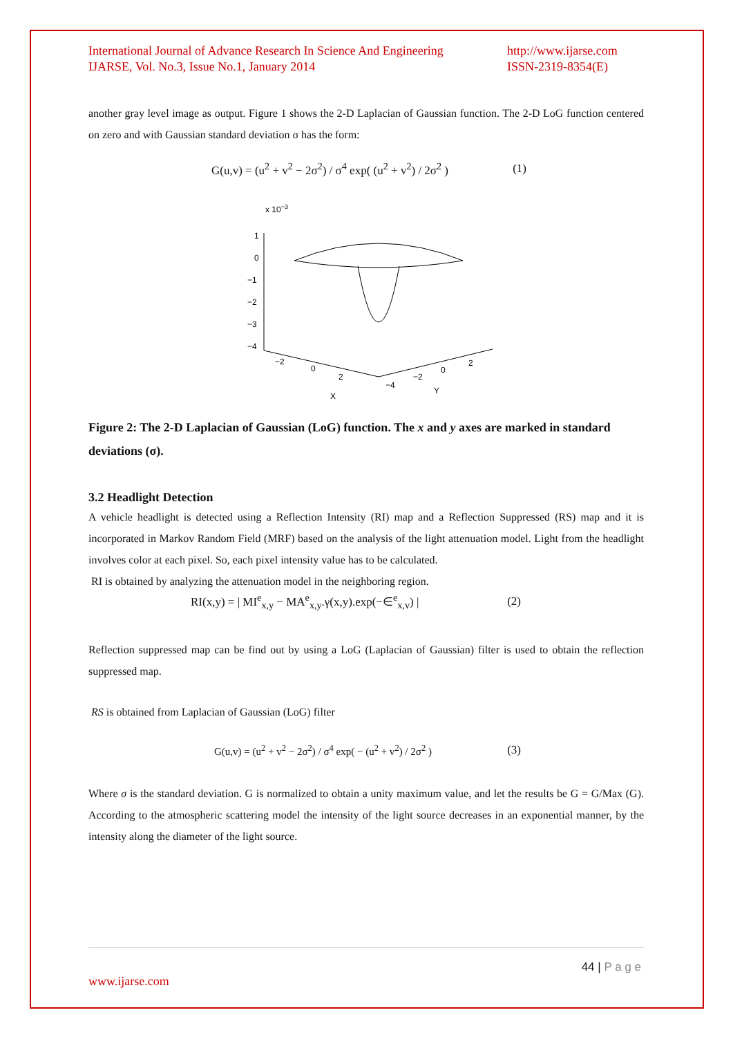International Journal of Advance Research In Science And Engineering
IJARSE, Vol. No.3, Issue No.1, January 2014
http://www.ijarse.com
ISSN-2319-8354(E)
another gray level image as output. Figure 1 shows the 2-D Laplacian of Gaussian function. The 2-D LoG function centered on zero and with Gaussian standard deviation σ has the form:
G(u,v) = (u<sup>2</sup> + v<sup>2</sup> − 2σ<sup>2</sup>) / σ<sup>4</sup> exp( (u<sup>2</sup> + v<sup>2</sup>) / 2σ<sup>2</sup> ) (1)
x 10−3
1
0
−1
−2
−3
−4
−2
0
2
X
−4
−2
0
2
Y
Figure 2: The 2-D Laplacian of Gaussian (LoG) function. The x and y axes are marked in standard deviations (σ).
3.2 Headlight Detection
A vehicle headlight is detected using a Reflection Intensity (RI) map and a Reflection Suppressed (RS) map and it is incorporated in Markov Random Field (MRF) based on the analysis of the light attenuation model. Light from the headlight involves color at each pixel. So, each pixel intensity value has to be calculated.
RI is obtained by analyzing the attenuation model in the neighboring region.
RI(x,y) = | MI<sup>e</sup><sub>x,y</sub> − MA<sup>e</sup><sub>x,y</sub>.γ(x,y).exp(−∈<sup>e</sup><sub>x,v</sub>) | (2)
Reflection suppressed map can be find out by using a LoG (Laplacian of Gaussian) filter is used to obtain the reflection suppressed map.
RS is obtained from Laplacian of Gaussian (LoG) filter
G(u,v) = (u<sup>2</sup> + v<sup>2</sup> − 2σ<sup>2</sup>) / σ<sup>4</sup> exp( − (u<sup>2</sup> + v<sup>2</sup>) / 2σ<sup>2</sup> ) (3)
Where σ is the standard deviation. G is normalized to obtain a unity maximum value, and let the results be G = G/Max (G). According to the atmospheric scattering model the intensity of the light source decreases in an exponential manner, by the intensity along the diameter of the light source.
44 | P a g e
www.ijarse.com